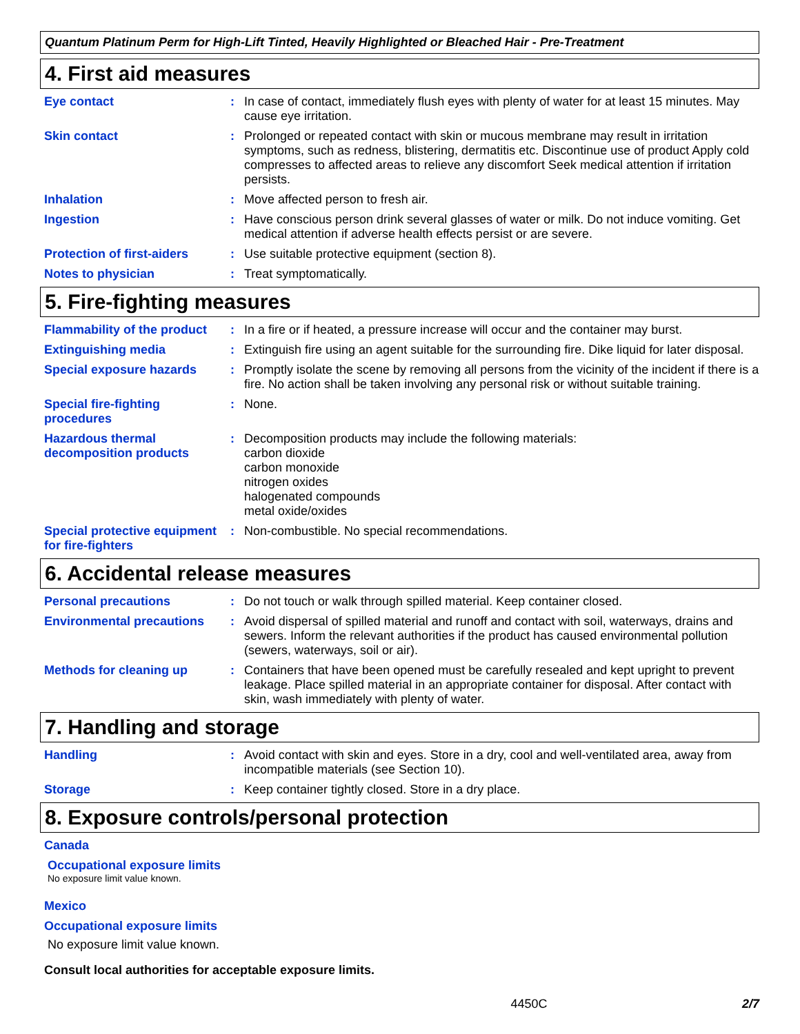Quantum Platinum Perm for High-Lift Tinted, Heavily Highlighted or Bleached Hair - Pre-Treatment
4. First aid measures
Eye contact : In case of contact, immediately flush eyes with plenty of water for at least 15 minutes. May cause eye irritation.
Skin contact : Prolonged or repeated contact with skin or mucous membrane may result in irritation symptoms, such as redness, blistering, dermatitis etc. Discontinue use of product Apply cold compresses to affected areas to relieve any discomfort Seek medical attention if irritation persists.
Inhalation : Move affected person to fresh air.
Ingestion : Have conscious person drink several glasses of water or milk. Do not induce vomiting. Get medical attention if adverse health effects persist or are severe.
Protection of first-aiders
: Use suitable protective equipment (section 8).
Notes to physician : Treat symptomatically.
5. Fire-fighting measures
Flammability of the product
: In a fire or if heated, a pressure increase will occur and the container may burst.
Extinguishing media : Extinguish fire using an agent suitable for the surrounding fire. Dike liquid for later disposal.
Special exposure hazards : Promptly isolate the scene by removing all persons from the vicinity of the incident if there is a fire. No action shall be taken involving any personal risk or without suitable training.
Special fire-fighting procedures
: None.
Hazardous thermal decomposition products
: Decomposition products may include the following materials:
carbon dioxide
carbon monoxide
nitrogen oxides
halogenated compounds
metal oxide/oxides
Special protective equipment for fire-fighters
: Non-combustible. No special recommendations.
6. Accidental release measures
Personal precautions : Do not touch or walk through spilled material. Keep container closed.
Environmental precautions : Avoid dispersal of spilled material and runoff and contact with soil, waterways, drains and sewers. Inform the relevant authorities if the product has caused environmental pollution (sewers, waterways, soil or air).
Methods for cleaning up : Containers that have been opened must be carefully resealed and kept upright to prevent leakage. Place spilled material in an appropriate container for disposal. After contact with skin, wash immediately with plenty of water.
7. Handling and storage
Handling : Avoid contact with skin and eyes. Store in a dry, cool and well-ventilated area, away from incompatible materials (see Section 10).
Storage : Keep container tightly closed. Store in a dry place.
8. Exposure controls/personal protection
Canada
Occupational exposure limits
No exposure limit value known.
Mexico
Occupational exposure limits
No exposure limit value known.
Consult local authorities for acceptable exposure limits.
4450C 2/7